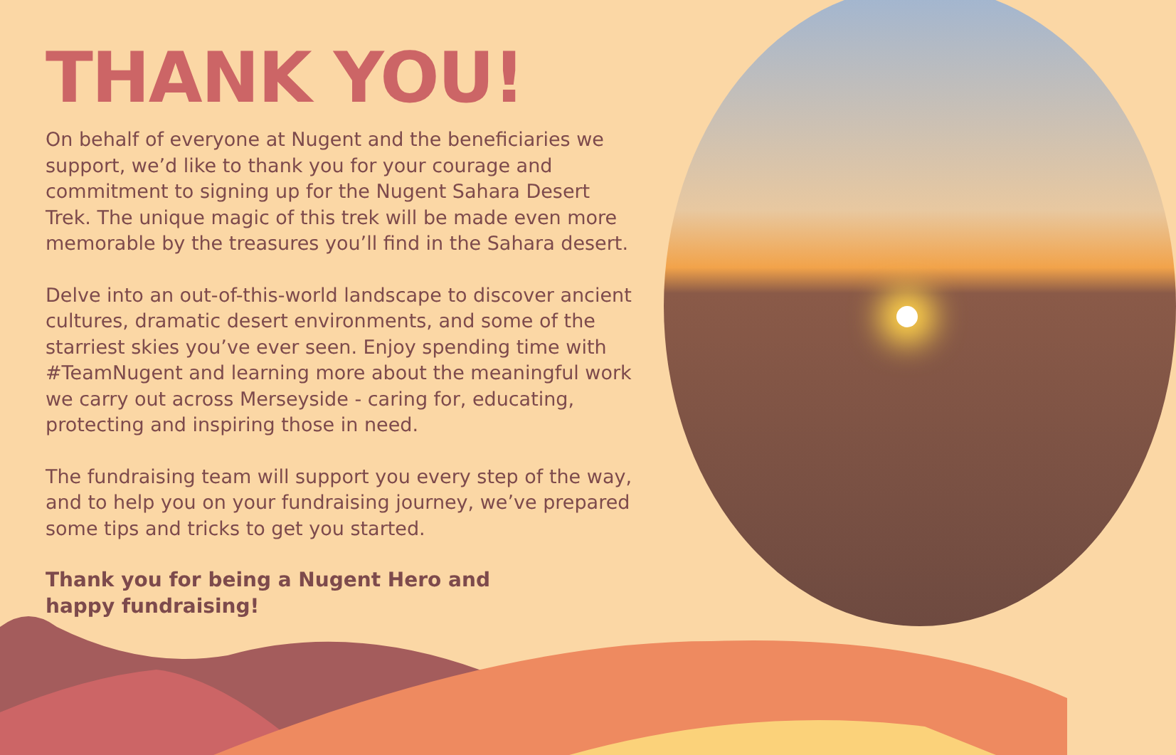THANK YOU!
On behalf of everyone at Nugent and the beneficiaries we support, we’d like to thank you for your courage and commitment to signing up for the Nugent Sahara Desert Trek. The unique magic of this trek will be made even more memorable by the treasures you’ll find in the Sahara desert.
Delve into an out-of-this-world landscape to discover ancient cultures, dramatic desert environments, and some of the starriest skies you’ve ever seen. Enjoy spending time with #TeamNugent and learning more about the meaningful work we carry out across Merseyside - caring for, educating, protecting and inspiring those in need.
The fundraising team will support you every step of the way, and to help you on your fundraising journey, we’ve prepared some tips and tricks to get you started.
Thank you for being a Nugent Hero and
happy fundraising!